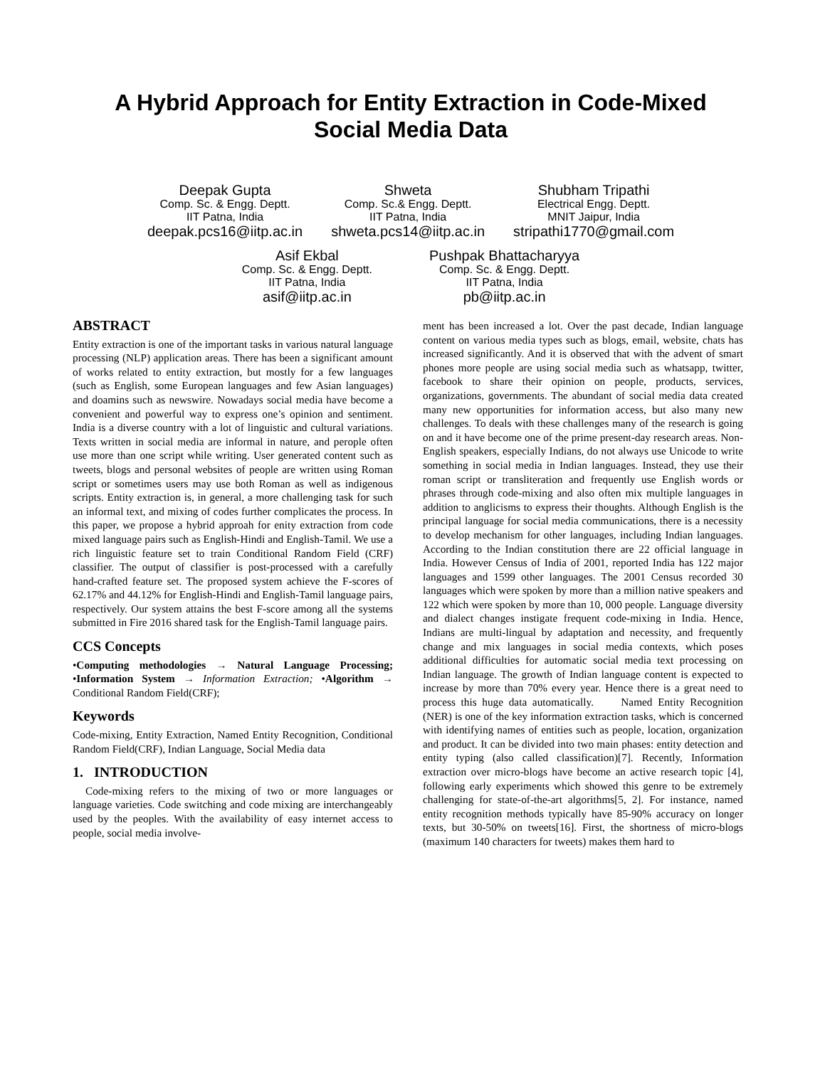A Hybrid Approach for Entity Extraction in Code-Mixed
Social Media Data
Deepak Gupta
Comp. Sc. & Engg. Deptt.
IIT Patna, India
deepak.pcs16@iitp.ac.in
Shweta
Comp. Sc.& Engg. Deptt.
IIT Patna, India
shweta.pcs14@iitp.ac.in
Shubham Tripathi
Electrical Engg. Deptt.
MNIT Jaipur, India
stripathi1770@gmail.com
Asif Ekbal
Comp. Sc. & Engg. Deptt.
IIT Patna, India
asif@iitp.ac.in
Pushpak Bhattacharyya
Comp. Sc. & Engg. Deptt.
IIT Patna, India
pb@iitp.ac.in
ABSTRACT
Entity extraction is one of the important tasks in various natural language processing (NLP) application areas. There has been a significant amount of works related to entity extraction, but mostly for a few languages (such as English, some European languages and few Asian languages) and doamins such as newswire. Nowadays social media have become a convenient and powerful way to express one’s opinion and sentiment. India is a diverse country with a lot of linguistic and cultural variations. Texts written in social media are informal in nature, and perople often use more than one script while writing. User generated content such as tweets, blogs and personal websites of people are written using Roman script or sometimes users may use both Roman as well as indigenous scripts. Entity extraction is, in general, a more challenging task for such an informal text, and mixing of codes further complicates the process. In this paper, we propose a hybrid approah for enity extraction from code mixed language pairs such as English-Hindi and English-Tamil. We use a rich linguistic feature set to train Conditional Random Field (CRF) classifier. The output of classifier is post-processed with a carefully hand-crafted feature set. The proposed system achieve the F-scores of 62.17% and 44.12% for English-Hindi and English-Tamil language pairs, respectively. Our system attains the best F-score among all the systems submitted in Fire 2016 shared task for the English-Tamil language pairs.
CCS Concepts
•Computing methodologies → Natural Language Processing; •Information System → Information Extraction; •Algorithm → Conditional Random Field(CRF);
Keywords
Code-mixing, Entity Extraction, Named Entity Recognition, Conditional Random Field(CRF), Indian Language, Social Media data
1. INTRODUCTION
Code-mixing refers to the mixing of two or more languages or language varieties. Code switching and code mixing are interchangeably used by the peoples. With the availability of easy internet access to people, social media involve-
ment has been increased a lot. Over the past decade, Indian language content on various media types such as blogs, email, website, chats has increased significantly. And it is observed that with the advent of smart phones more people are using social media such as whatsapp, twitter, facebook to share their opinion on people, products, services, organizations, governments. The abundant of social media data created many new opportunities for information access, but also many new challenges. To deals with these challenges many of the research is going on and it have become one of the prime present-day research areas. Non-English speakers, especially Indians, do not always use Unicode to write something in social media in Indian languages. Instead, they use their roman script or transliteration and frequently use English words or phrases through code-mixing and also often mix multiple languages in addition to anglicisms to express their thoughts. Although English is the principal language for social media communications, there is a necessity to develop mechanism for other languages, including Indian languages. According to the Indian constitution there are 22 official language in India. However Census of India of 2001, reported India has 122 major languages and 1599 other languages. The 2001 Census recorded 30 languages which were spoken by more than a million native speakers and 122 which were spoken by more than 10, 000 people. Language diversity and dialect changes instigate frequent code-mixing in India. Hence, Indians are multi-lingual by adaptation and necessity, and frequently change and mix languages in social media contexts, which poses additional difficulties for automatic social media text processing on Indian language. The growth of Indian language content is expected to increase by more than 70% every year. Hence there is a great need to process this huge data automatically. Named Entity Recognition (NER) is one of the key information extraction tasks, which is concerned with identifying names of entities such as people, location, organization and product. It can be divided into two main phases: entity detection and entity typing (also called classification)[7]. Recently, Information extraction over micro-blogs have become an active research topic [4], following early experiments which showed this genre to be extremely challenging for state-of-the-art algorithms[5, 2]. For instance, named entity recognition methods typically have 85-90% accuracy on longer texts, but 30-50% on tweets[16]. First, the shortness of micro-blogs (maximum 140 characters for tweets) makes them hard to